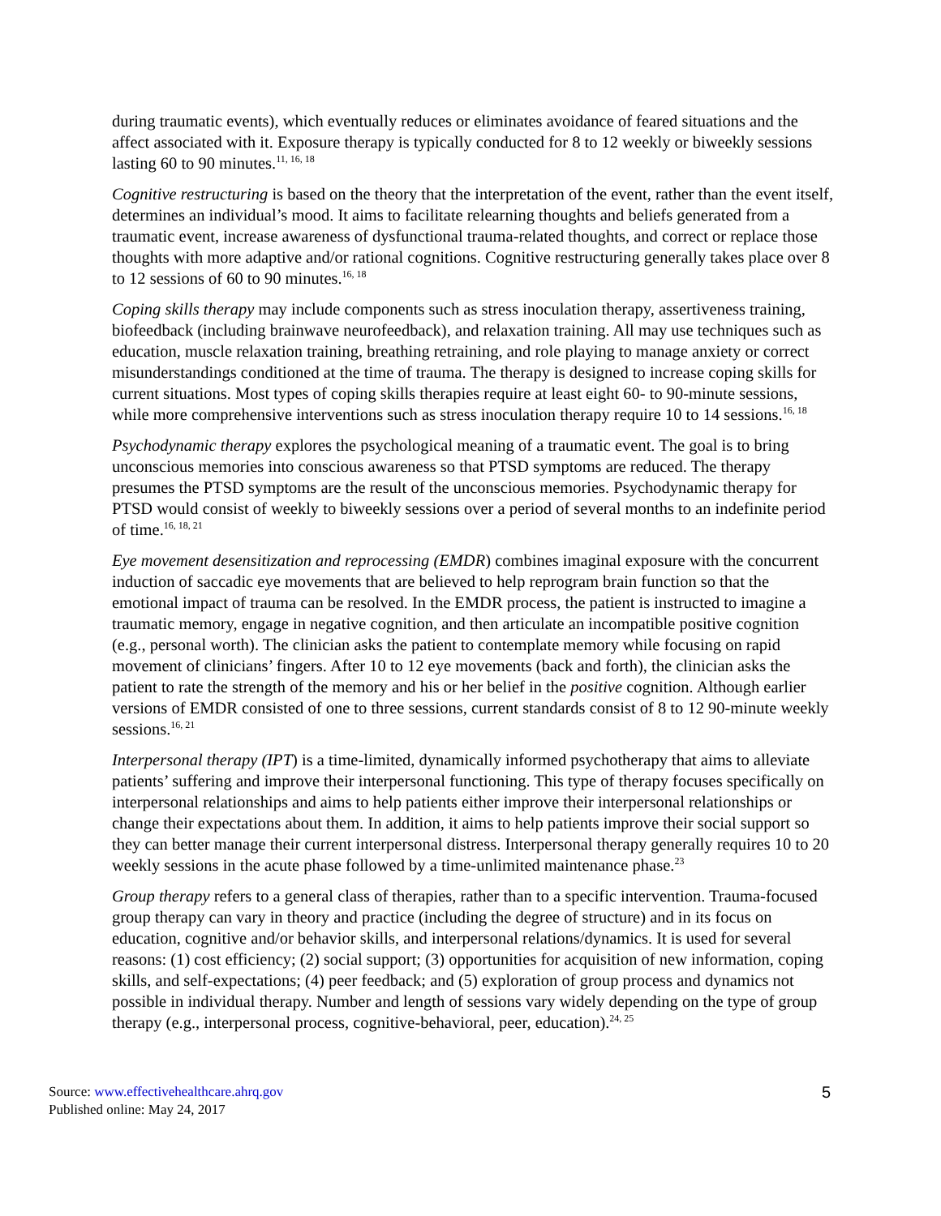during traumatic events), which eventually reduces or eliminates avoidance of feared situations and the affect associated with it. Exposure therapy is typically conducted for 8 to 12 weekly or biweekly sessions lasting 60 to 90 minutes.<sup>11, 16, 18</sup>
Cognitive restructuring is based on the theory that the interpretation of the event, rather than the event itself, determines an individual’s mood. It aims to facilitate relearning thoughts and beliefs generated from a traumatic event, increase awareness of dysfunctional trauma-related thoughts, and correct or replace those thoughts with more adaptive and/or rational cognitions. Cognitive restructuring generally takes place over 8 to 12 sessions of 60 to 90 minutes.<sup>16, 18</sup>
Coping skills therapy may include components such as stress inoculation therapy, assertiveness training, biofeedback (including brainwave neurofeedback), and relaxation training. All may use techniques such as education, muscle relaxation training, breathing retraining, and role playing to manage anxiety or correct misunderstandings conditioned at the time of trauma. The therapy is designed to increase coping skills for current situations. Most types of coping skills therapies require at least eight 60- to 90-minute sessions, while more comprehensive interventions such as stress inoculation therapy require 10 to 14 sessions.<sup>16, 18</sup>
Psychodynamic therapy explores the psychological meaning of a traumatic event. The goal is to bring unconscious memories into conscious awareness so that PTSD symptoms are reduced. The therapy presumes the PTSD symptoms are the result of the unconscious memories. Psychodynamic therapy for PTSD would consist of weekly to biweekly sessions over a period of several months to an indefinite period of time.<sup>16, 18, 21</sup>
Eye movement desensitization and reprocessing (EMDR) combines imaginal exposure with the concurrent induction of saccadic eye movements that are believed to help reprogram brain function so that the emotional impact of trauma can be resolved. In the EMDR process, the patient is instructed to imagine a traumatic memory, engage in negative cognition, and then articulate an incompatible positive cognition (e.g., personal worth). The clinician asks the patient to contemplate memory while focusing on rapid movement of clinicians’ fingers. After 10 to 12 eye movements (back and forth), the clinician asks the patient to rate the strength of the memory and his or her belief in the positive cognition. Although earlier versions of EMDR consisted of one to three sessions, current standards consist of 8 to 12 90-minute weekly sessions.<sup>16, 21</sup>
Interpersonal therapy (IPT) is a time-limited, dynamically informed psychotherapy that aims to alleviate patients’ suffering and improve their interpersonal functioning. This type of therapy focuses specifically on interpersonal relationships and aims to help patients either improve their interpersonal relationships or change their expectations about them. In addition, it aims to help patients improve their social support so they can better manage their current interpersonal distress. Interpersonal therapy generally requires 10 to 20 weekly sessions in the acute phase followed by a time-unlimited maintenance phase.<sup>23</sup>
Group therapy refers to a general class of therapies, rather than to a specific intervention. Trauma-focused group therapy can vary in theory and practice (including the degree of structure) and in its focus on education, cognitive and/or behavior skills, and interpersonal relations/dynamics. It is used for several reasons: (1) cost efficiency; (2) social support; (3) opportunities for acquisition of new information, coping skills, and self-expectations; (4) peer feedback; and (5) exploration of group process and dynamics not possible in individual therapy. Number and length of sessions vary widely depending on the type of group therapy (e.g., interpersonal process, cognitive-behavioral, peer, education).<sup>24, 25</sup>
Source: www.effectivehealthcare.ahrq.gov
Published online: May 24, 2017
5